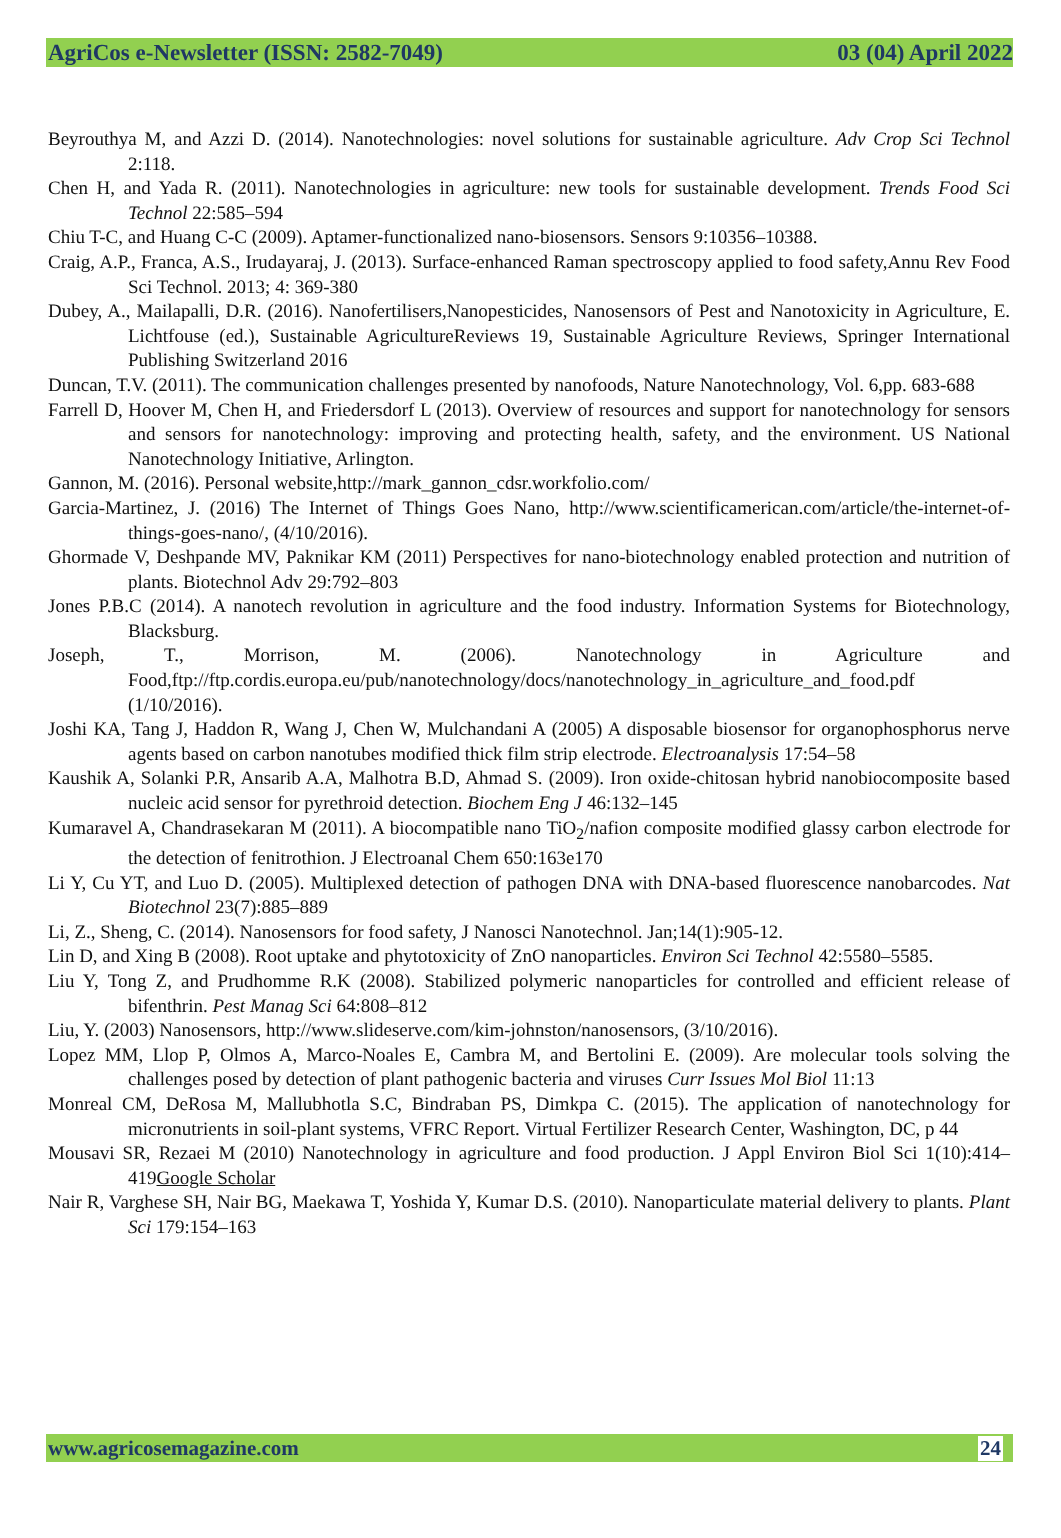AgriCos e-Newsletter (ISSN: 2582-7049) 03 (04) April 2022
Beyrouthya M, and Azzi D. (2014). Nanotechnologies: novel solutions for sustainable agriculture. Adv Crop Sci Technol 2:118.
Chen H, and Yada R. (2011). Nanotechnologies in agriculture: new tools for sustainable development. Trends Food Sci Technol 22:585–594
Chiu T-C, and Huang C-C (2009). Aptamer-functionalized nano-biosensors. Sensors 9:10356–10388.
Craig, A.P., Franca, A.S., Irudayaraj, J. (2013). Surface-enhanced Raman spectroscopy applied to food safety,Annu Rev Food Sci Technol. 2013; 4: 369-380
Dubey, A., Mailapalli, D.R. (2016). Nanofertilisers,Nanopesticides, Nanosensors of Pest and Nanotoxicity in Agriculture, E. Lichtfouse (ed.), Sustainable AgricultureReviews 19, Sustainable Agriculture Reviews, Springer International Publishing Switzerland 2016
Duncan, T.V. (2011). The communication challenges presented by nanofoods, Nature Nanotechnology, Vol. 6,pp. 683-688
Farrell D, Hoover M, Chen H, and Friedersdorf L (2013). Overview of resources and support for nanotechnology for sensors and sensors for nanotechnology: improving and protecting health, safety, and the environment. US National Nanotechnology Initiative, Arlington.
Gannon, M. (2016). Personal website,http://mark_gannon_cdsr.workfolio.com/
Garcia-Martinez, J. (2016) The Internet of Things Goes Nano, http://www.scientificamerican.com/article/the-internet-of-things-goes-nano/, (4/10/2016).
Ghormade V, Deshpande MV, Paknikar KM (2011) Perspectives for nano-biotechnology enabled protection and nutrition of plants. Biotechnol Adv 29:792–803
Jones P.B.C (2014). A nanotech revolution in agriculture and the food industry. Information Systems for Biotechnology, Blacksburg.
Joseph, T., Morrison, M. (2006). Nanotechnology in Agriculture and Food,ftp://ftp.cordis.europa.eu/pub/nanotechnology/docs/nanotechnology_in_agriculture_and_food.pdf (1/10/2016).
Joshi KA, Tang J, Haddon R, Wang J, Chen W, Mulchandani A (2005) A disposable biosensor for organophosphorus nerve agents based on carbon nanotubes modified thick film strip electrode. Electroanalysis 17:54–58
Kaushik A, Solanki P.R, Ansarib A.A, Malhotra B.D, Ahmad S. (2009). Iron oxide-chitosan hybrid nanobiocomposite based nucleic acid sensor for pyrethroid detection. Biochem Eng J 46:132–145
Kumaravel A, Chandrasekaran M (2011). A biocompatible nano TiO<sub>2</sub>/nafion composite modified glassy carbon electrode for the detection of fenitrothion. J Electroanal Chem 650:163e170
Li Y, Cu YT, and Luo D. (2005). Multiplexed detection of pathogen DNA with DNA-based fluorescence nanobarcodes. Nat Biotechnol 23(7):885–889
Li, Z., Sheng, C. (2014). Nanosensors for food safety, J Nanosci Nanotechnol. Jan;14(1):905-12.
Lin D, and Xing B (2008). Root uptake and phytotoxicity of ZnO nanoparticles. Environ Sci Technol 42:5580–5585.
Liu Y, Tong Z, and Prudhomme R.K (2008). Stabilized polymeric nanoparticles for controlled and efficient release of bifenthrin. Pest Manag Sci 64:808–812
Liu, Y. (2003) Nanosensors, http://www.slideserve.com/kim-johnston/nanosensors, (3/10/2016).
Lopez MM, Llop P, Olmos A, Marco-Noales E, Cambra M, and Bertolini E. (2009). Are molecular tools solving the challenges posed by detection of plant pathogenic bacteria and viruses Curr Issues Mol Biol 11:13
Monreal CM, DeRosa M, Mallubhotla S.C, Bindraban PS, Dimkpa C. (2015). The application of nanotechnology for micronutrients in soil-plant systems, VFRC Report. Virtual Fertilizer Research Center, Washington, DC, p 44
Mousavi SR, Rezaei M (2010) Nanotechnology in agriculture and food production. J Appl Environ Biol Sci 1(10):414–419Google Scholar
Nair R, Varghese SH, Nair BG, Maekawa T, Yoshida Y, Kumar D.S. (2010). Nanoparticulate material delivery to plants. Plant Sci 179:154–163
www.agricosemagazine.com 24